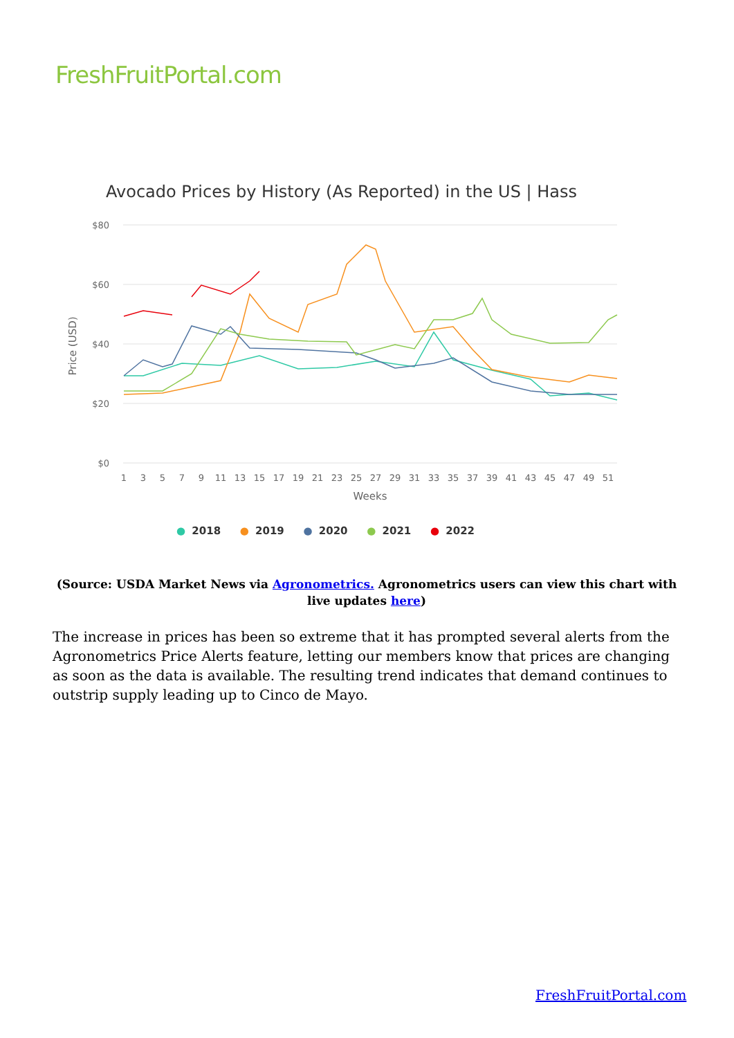FreshFruitPortal.com
Avocado Prices by History (As Reported) in the US | Hass
$80
$60
$40
$20
$0
Price (USD)
1
3
5
7
9
11
13
15
17
19
21
23
25
27
29
31
33
35
37
39
41
43
45
47
49
51
Weeks
● 2018 ● 2019 ● 2020 ● 2021 ● 2022
(Source: USDA Market News via Agronometrics. Agronometrics users can view this chart with live updates here)
The increase in prices has been so extreme that it has prompted several alerts from the Agronometrics Price Alerts feature, letting our members know that prices are changing as soon as the data is available. The resulting trend indicates that demand continues to outstrip supply leading up to Cinco de Mayo.
FreshFruitPortal.com